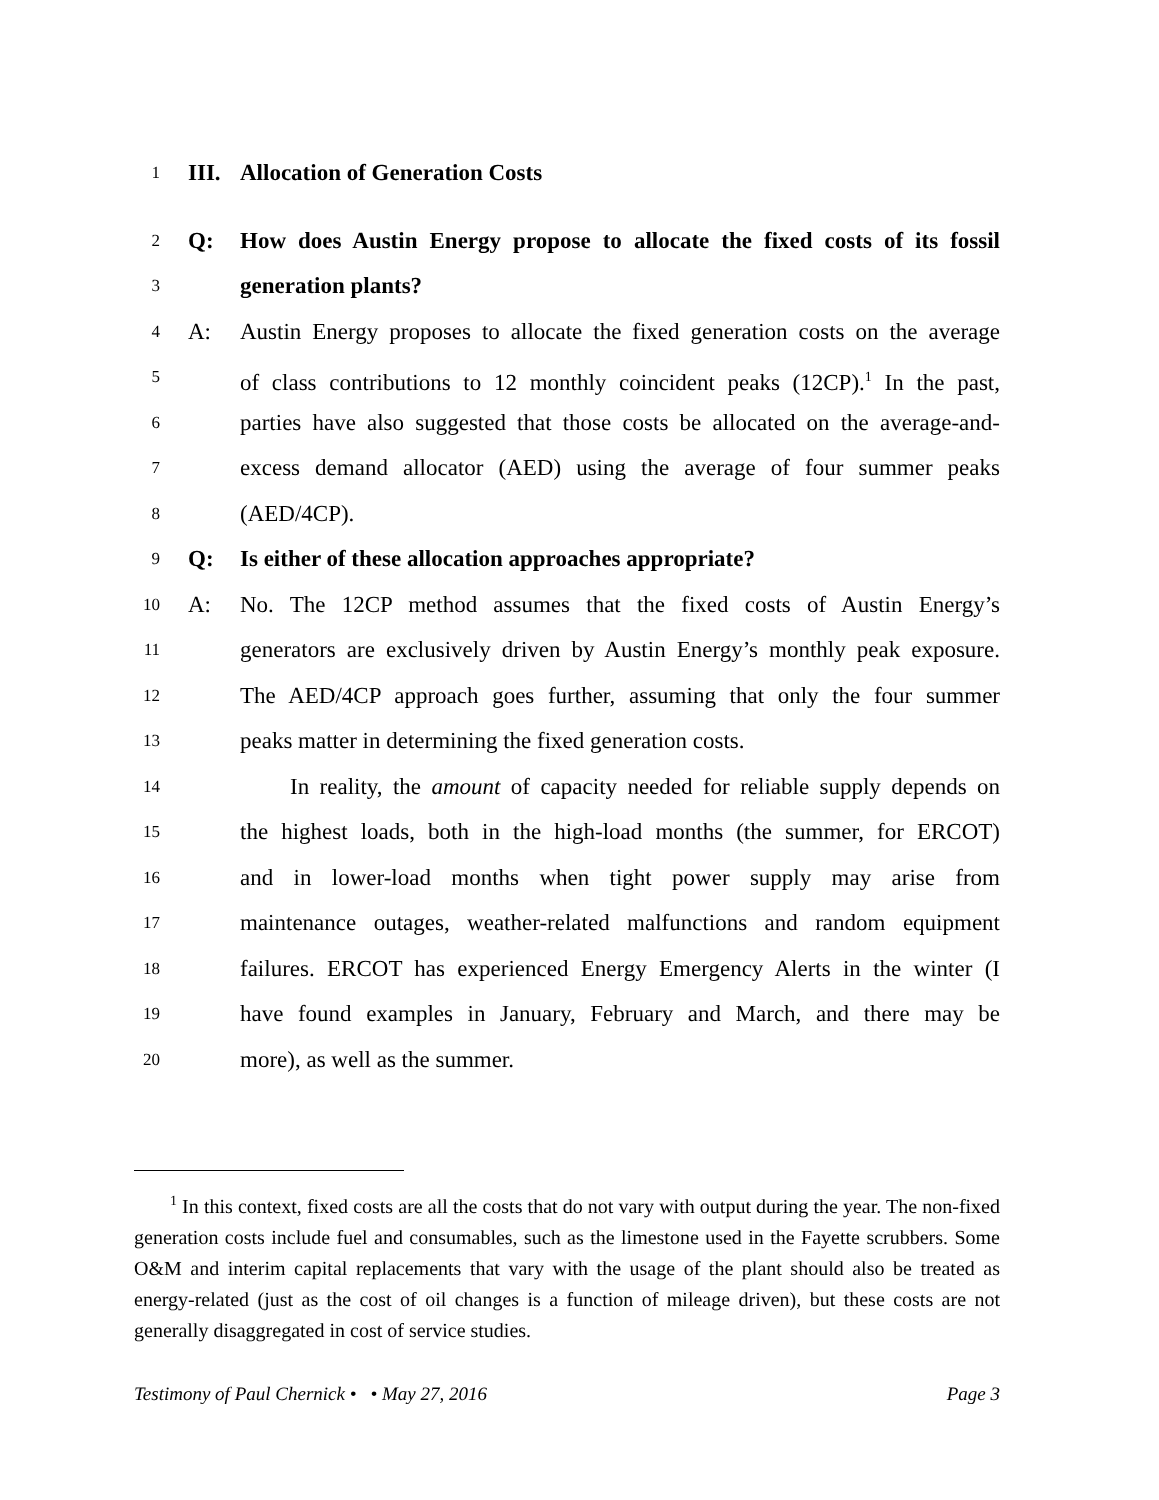1 III. Allocation of Generation Costs
2 Q: How does Austin Energy propose to allocate the fixed costs of its fossil
3 generation plants?
4 A: Austin Energy proposes to allocate the fixed generation costs on the average
5 of class contributions to 12 monthly coincident peaks (12CP).<sup>1</sup> In the past,
6 parties have also suggested that those costs be allocated on the average-and-
7 excess demand allocator (AED) using the average of four summer peaks
8 (AED/4CP).
9 Q: Is either of these allocation approaches appropriate?
10 A: No. The 12CP method assumes that the fixed costs of Austin Energy’s
11 generators are exclusively driven by Austin Energy’s monthly peak exposure.
12 The AED/4CP approach goes further, assuming that only the four summer
13 peaks matter in determining the fixed generation costs.
14 In reality, the amount of capacity needed for reliable supply depends on
15 the highest loads, both in the high-load months (the summer, for ERCOT)
16 and in lower-load months when tight power supply may arise from
17 maintenance outages, weather-related malfunctions and random equipment
18 failures. ERCOT has experienced Energy Emergency Alerts in the winter (I
19 have found examples in January, February and March, and there may be
20 more), as well as the summer.
<sup>1</sup> In this context, fixed costs are all the costs that do not vary with output during the year. The non-fixed generation costs include fuel and consumables, such as the limestone used in the Fayette scrubbers. Some O&M and interim capital replacements that vary with the usage of the plant should also be treated as energy-related (just as the cost of oil changes is a function of mileage driven), but these costs are not generally disaggregated in cost of service studies.
Testimony of Paul Chernick • • May 27, 2016 Page 3